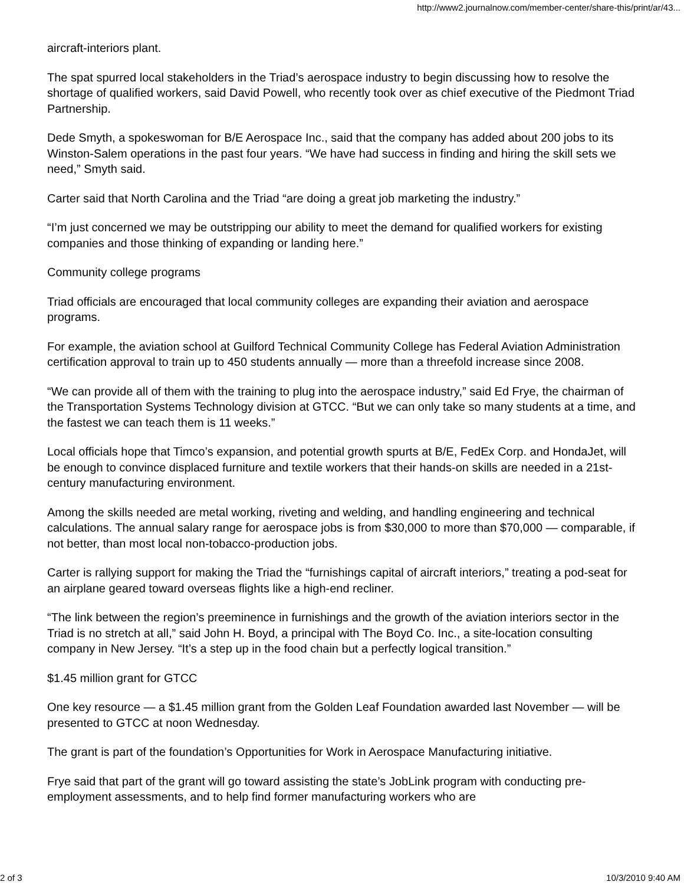http://www2.journalnow.com/member-center/share-this/print/ar/43...
aircraft-interiors plant.
The spat spurred local stakeholders in the Triad’s aerospace industry to begin discussing how to resolve the shortage of qualified workers, said David Powell, who recently took over as chief executive of the Piedmont Triad Partnership.
Dede Smyth, a spokeswoman for B/E Aerospace Inc., said that the company has added about 200 jobs to its Winston-Salem operations in the past four years. “We have had success in finding and hiring the skill sets we need,” Smyth said.
Carter said that North Carolina and the Triad “are doing a great job marketing the industry.”
“I’m just concerned we may be outstripping our ability to meet the demand for qualified workers for existing companies and those thinking of expanding or landing here.”
Community college programs
Triad officials are encouraged that local community colleges are expanding their aviation and aerospace programs.
For example, the aviation school at Guilford Technical Community College has Federal Aviation Administration certification approval to train up to 450 students annually — more than a threefold increase since 2008.
“We can provide all of them with the training to plug into the aerospace industry,” said Ed Frye, the chairman of the Transportation Systems Technology division at GTCC. “But we can only take so many students at a time, and the fastest we can teach them is 11 weeks.”
Local officials hope that Timco’s expansion, and potential growth spurts at B/E, FedEx Corp. and HondaJet, will be enough to convince displaced furniture and textile workers that their hands-on skills are needed in a 21st-century manufacturing environment.
Among the skills needed are metal working, riveting and welding, and handling engineering and technical calculations. The annual salary range for aerospace jobs is from $30,000 to more than $70,000 — comparable, if not better, than most local non-tobacco-production jobs.
Carter is rallying support for making the Triad the “furnishings capital of aircraft interiors,” treating a pod-seat for an airplane geared toward overseas flights like a high-end recliner.
“The link between the region’s preeminence in furnishings and the growth of the aviation interiors sector in the Triad is no stretch at all,” said John H. Boyd, a principal with The Boyd Co. Inc., a site-location consulting company in New Jersey. “It’s a step up in the food chain but a perfectly logical transition.”
$1.45 million grant for GTCC
One key resource — a $1.45 million grant from the Golden Leaf Foundation awarded last November — will be presented to GTCC at noon Wednesday.
The grant is part of the foundation’s Opportunities for Work in Aerospace Manufacturing initiative.
Frye said that part of the grant will go toward assisting the state’s JobLink program with conducting pre-employment assessments, and to help find former manufacturing workers who are
2 of 3 10/3/2010 9:40 AM